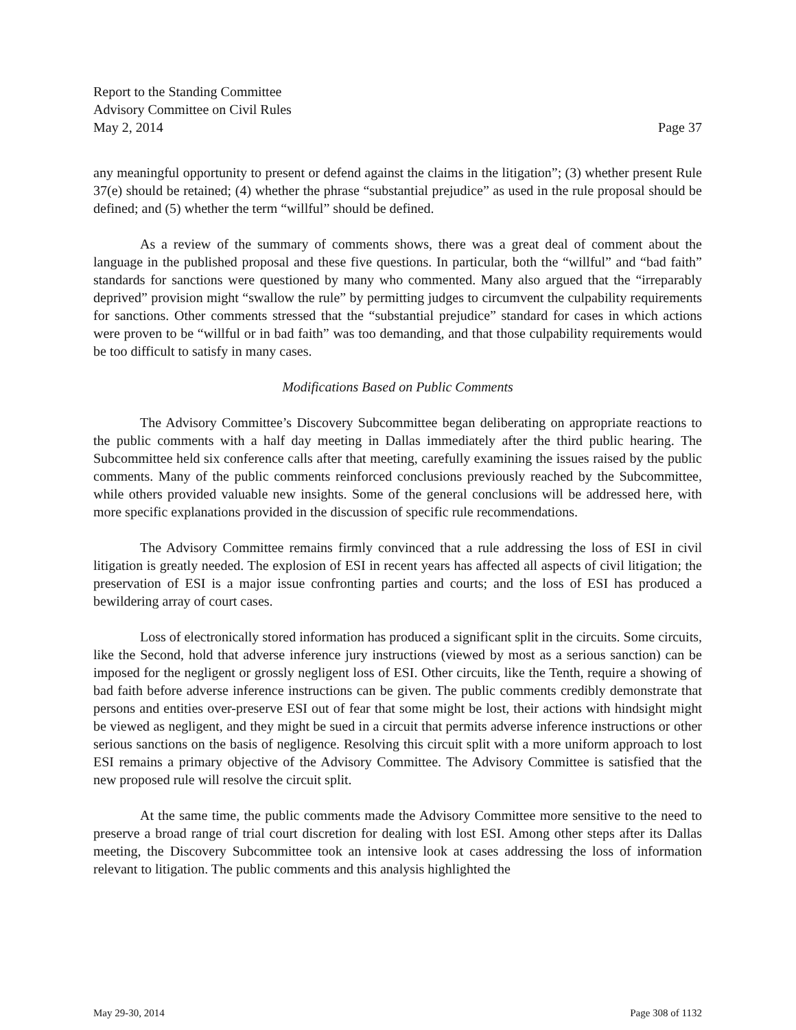Report to the Standing Committee
Advisory Committee on Civil Rules
May 2, 2014 Page 37
any meaningful opportunity to present or defend against the claims in the litigation”; (3) whether present Rule 37(e) should be retained; (4) whether the phrase “substantial prejudice” as used in the rule proposal should be defined; and (5) whether the term “willful” should be defined.
As a review of the summary of comments shows, there was a great deal of comment about the language in the published proposal and these five questions. In particular, both the “willful” and “bad faith” standards for sanctions were questioned by many who commented. Many also argued that the “irreparably deprived” provision might “swallow the rule” by permitting judges to circumvent the culpability requirements for sanctions. Other comments stressed that the “substantial prejudice” standard for cases in which actions were proven to be “willful or in bad faith” was too demanding, and that those culpability requirements would be too difficult to satisfy in many cases.
Modifications Based on Public Comments
The Advisory Committee’s Discovery Subcommittee began deliberating on appropriate reactions to the public comments with a half day meeting in Dallas immediately after the third public hearing. The Subcommittee held six conference calls after that meeting, carefully examining the issues raised by the public comments. Many of the public comments reinforced conclusions previously reached by the Subcommittee, while others provided valuable new insights. Some of the general conclusions will be addressed here, with more specific explanations provided in the discussion of specific rule recommendations.
The Advisory Committee remains firmly convinced that a rule addressing the loss of ESI in civil litigation is greatly needed. The explosion of ESI in recent years has affected all aspects of civil litigation; the preservation of ESI is a major issue confronting parties and courts; and the loss of ESI has produced a bewildering array of court cases.
Loss of electronically stored information has produced a significant split in the circuits. Some circuits, like the Second, hold that adverse inference jury instructions (viewed by most as a serious sanction) can be imposed for the negligent or grossly negligent loss of ESI. Other circuits, like the Tenth, require a showing of bad faith before adverse inference instructions can be given. The public comments credibly demonstrate that persons and entities over-preserve ESI out of fear that some might be lost, their actions with hindsight might be viewed as negligent, and they might be sued in a circuit that permits adverse inference instructions or other serious sanctions on the basis of negligence. Resolving this circuit split with a more uniform approach to lost ESI remains a primary objective of the Advisory Committee. The Advisory Committee is satisfied that the new proposed rule will resolve the circuit split.
At the same time, the public comments made the Advisory Committee more sensitive to the need to preserve a broad range of trial court discretion for dealing with lost ESI. Among other steps after its Dallas meeting, the Discovery Subcommittee took an intensive look at cases addressing the loss of information relevant to litigation. The public comments and this analysis highlighted the
May 29-30, 2014 Page 308 of 1132